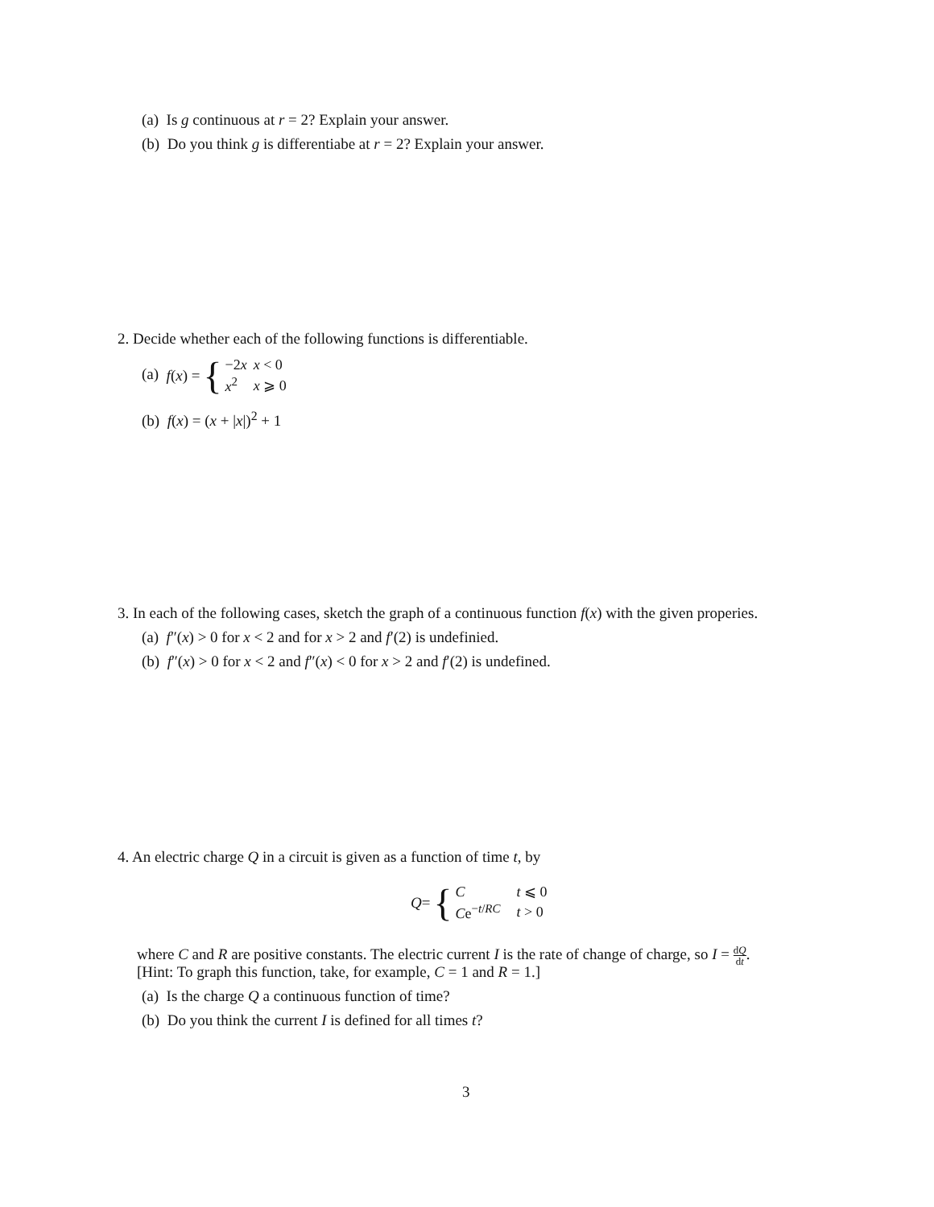(a) Is g continuous at r = 2? Explain your answer.
(b) Do you think g is differentiabe at r = 2? Explain your answer.
2. Decide whether each of the following functions is differentiable.
(a) f (x) = {
| −2 x | x < 0 |
| x<sup>2</sup> | x ⩾ 0 |
(b) f(x) = (x + |x|)<sup>2</sup> + 1
3. In each of the following cases, sketch the graph of a continuous function f(x) with the given properies.
(a) f″(x) > 0 for x < 2 and for x > 2 and f′(2) is undefinied.
(b) f″(x) > 0 for x < 2 and f″(x) < 0 for x > 2 and f′(2) is undefined.
4. An electric charge Q in a circuit is given as a function of time t, by
Q = {
| C | t ⩽ 0 |
| C e<sup>−t/RC</sup> | t > 0 |
where C and R are positive constants. The electric current I is the rate of change of charge, so I = dQ dt.
[Hint: To graph this function, take, for example, C = 1 and R = 1.]
(a) Is the charge Q a continuous function of time?
(b) Do you think the current I is defined for all times t?
3